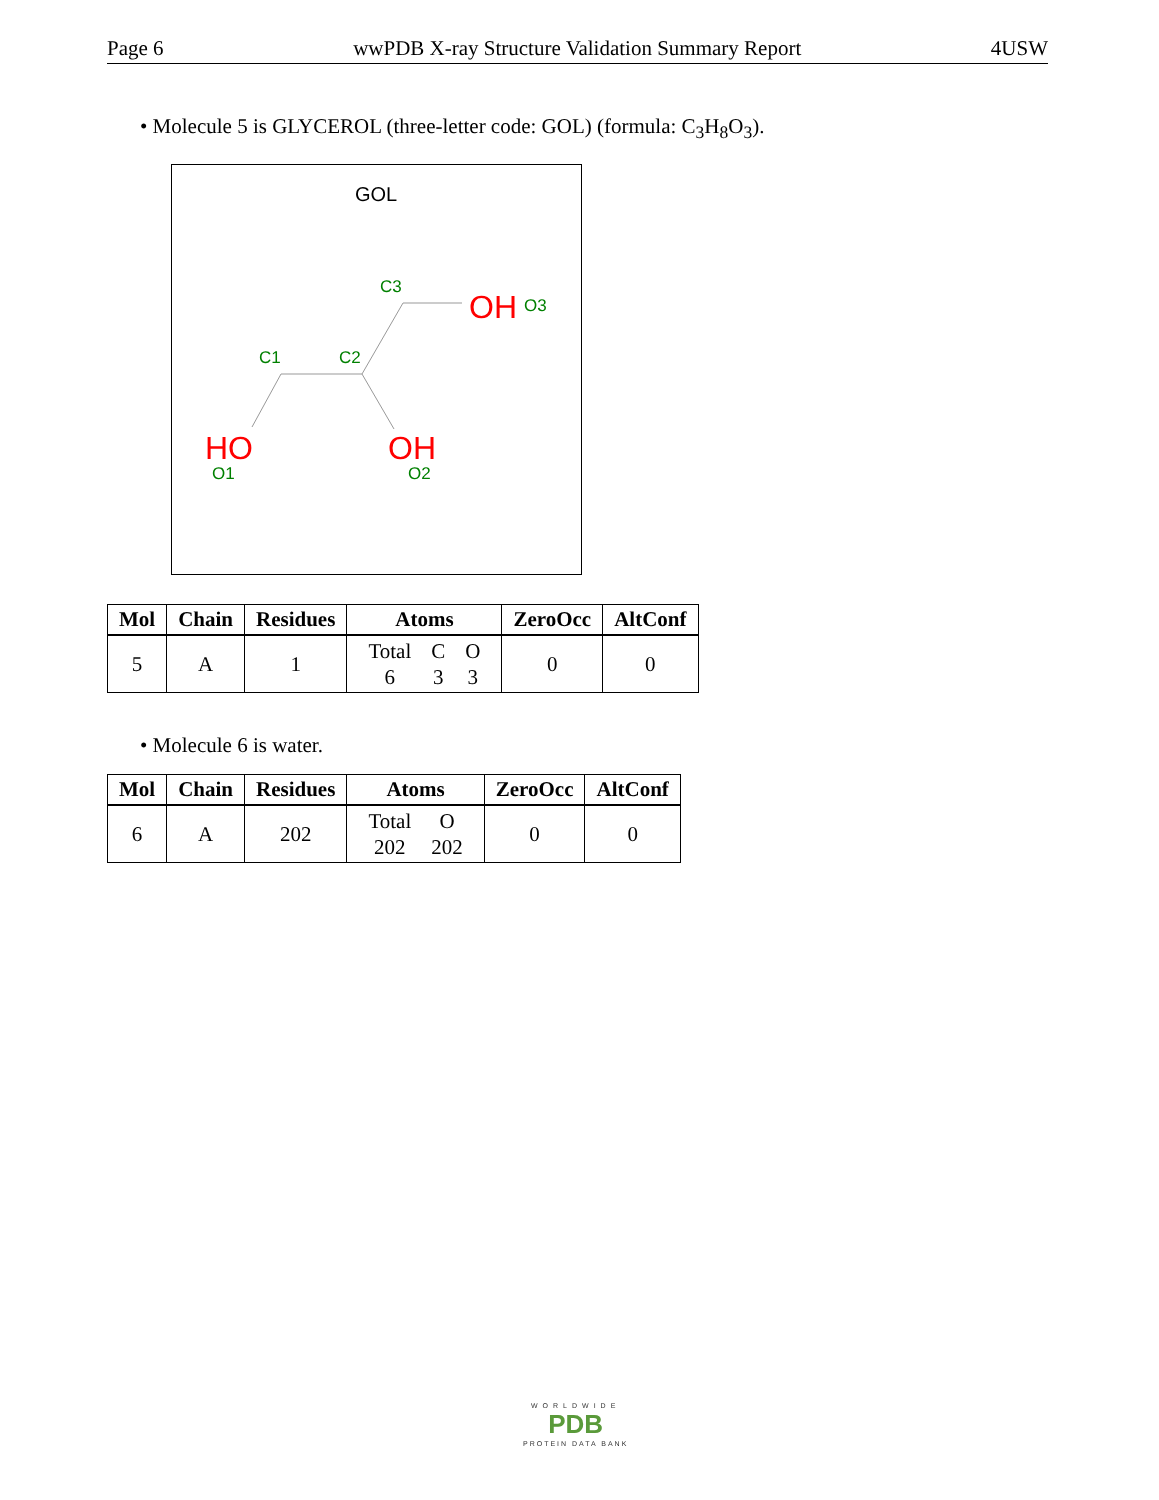Page 6 wwPDB X-ray Structure Validation Summary Report 4USW
• Molecule 5 is GLYCEROL (three-letter code: GOL) (formula: C<sub>3</sub>H<sub>8</sub>O<sub>3</sub>).
GOL
HO
OH
OH
C1
C2
C3
O1
O2
O3
| Mol | Chain | Residues | Atoms | ZeroOcc | AltConf |
| --- | --- | --- | --- | --- | --- |
| 5 | A | 1 | / Total / C / O / / 6 / 3 / 3 / | 0 | 0 |
• Molecule 6 is water.
| Mol | Chain | Residues | Atoms | ZeroOcc | AltConf |
| --- | --- | --- | --- | --- | --- |
| 6 | A | 202 | / Total / O / / 202 / 202 / | 0 | 0 |
WORLDWIDE
PDB
PROTEIN DATA BANK